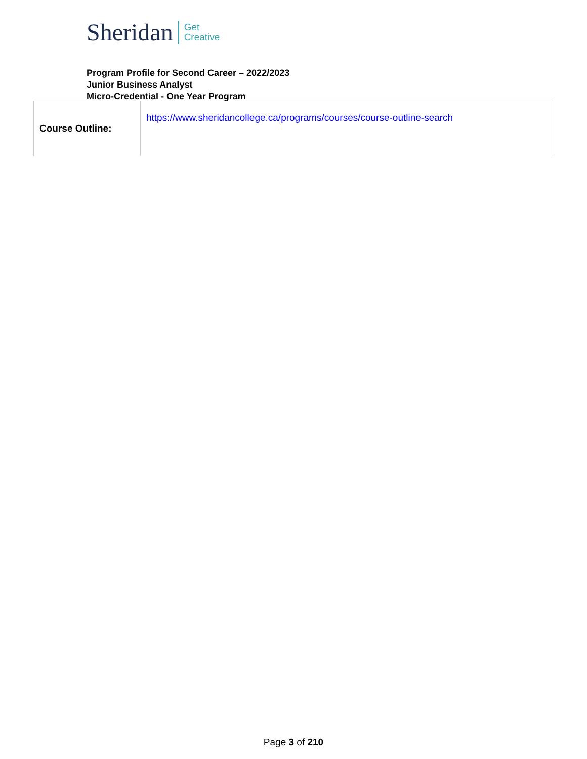Sheridan Get
Creative
Program Profile for Second Career – 2022/2023
Junior Business Analyst
Micro-Credential - One Year Program
| Course Outline: | https://www.sheridancollege.ca/programs/courses/course-outline-search |
Page 3 of 210